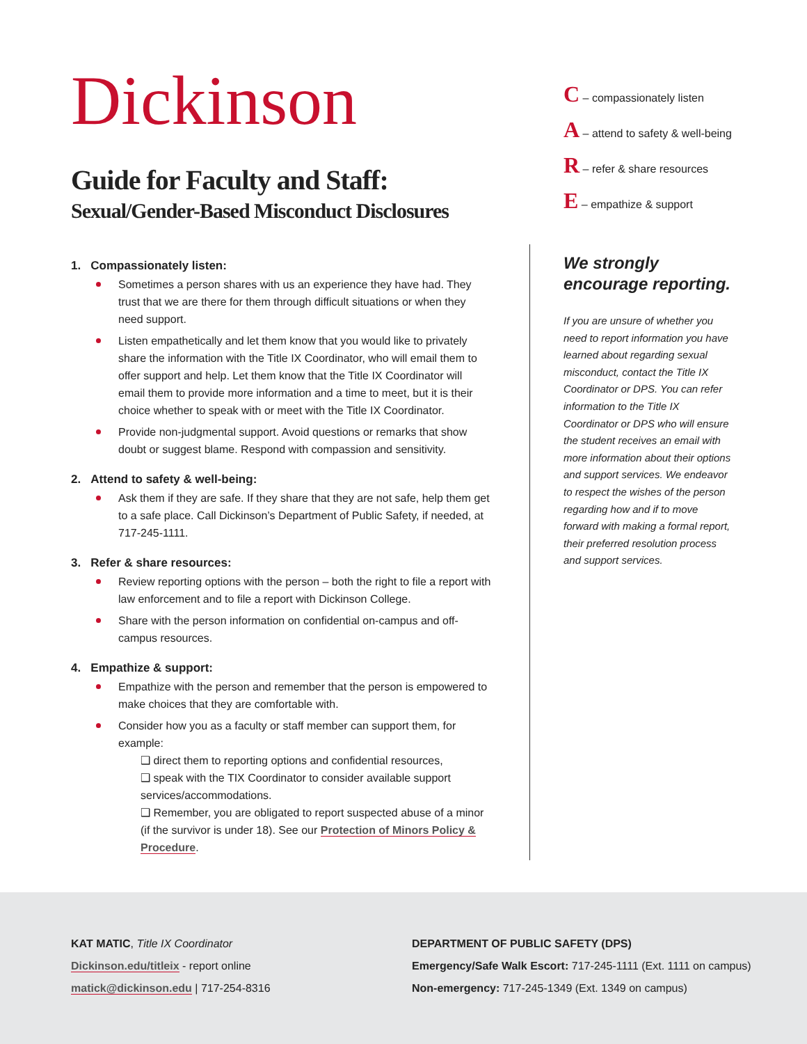Dickinson
Guide for Faculty and Staff:
Sexual/Gender-Based Misconduct Disclosures
C – compassionately listen
A – attend to safety & well-being
R – refer & share resources
E – empathize & support
1. Compassionately listen:
Sometimes a person shares with us an experience they have had. They trust that we are there for them through difficult situations or when they need support.
Listen empathetically and let them know that you would like to privately share the information with the Title IX Coordinator, who will email them to offer support and help. Let them know that the Title IX Coordinator will email them to provide more information and a time to meet, but it is their choice whether to speak with or meet with the Title IX Coordinator.
Provide non-judgmental support. Avoid questions or remarks that show doubt or suggest blame. Respond with compassion and sensitivity.
2. Attend to safety & well-being:
Ask them if they are safe. If they share that they are not safe, help them get to a safe place. Call Dickinson’s Department of Public Safety, if needed, at 717-245-1111.
3. Refer & share resources:
Review reporting options with the person – both the right to file a report with law enforcement and to file a report with Dickinson College.
Share with the person information on confidential on-campus and off-campus resources.
4. Empathize & support:
Empathize with the person and remember that the person is empowered to make choices that they are comfortable with.
Consider how you as a faculty or staff member can support them, for example:
❑ direct them to reporting options and confidential resources,
❑ speak with the TIX Coordinator to consider available support services/accommodations.
❑ Remember, you are obligated to report suspected abuse of a minor (if the survivor is under 18). See our Protection of Minors Policy & Procedure.
We strongly encourage reporting.
If you are unsure of whether you need to report information you have learned about regarding sexual misconduct, contact the Title IX Coordinator or DPS. You can refer information to the Title IX Coordinator or DPS who will ensure the student receives an email with more information about their options and support services. We endeavor to respect the wishes of the person regarding how and if to move forward with making a formal report, their preferred resolution process and support services.
KAT MATIC, Title IX Coordinator
Dickinson.edu/titleix - report online
matick@dickinson.edu | 717-254-8316
DEPARTMENT OF PUBLIC SAFETY (DPS)
Emergency/Safe Walk Escort: 717-245-1111 (Ext. 1111 on campus)
Non-emergency: 717-245-1349 (Ext. 1349 on campus)